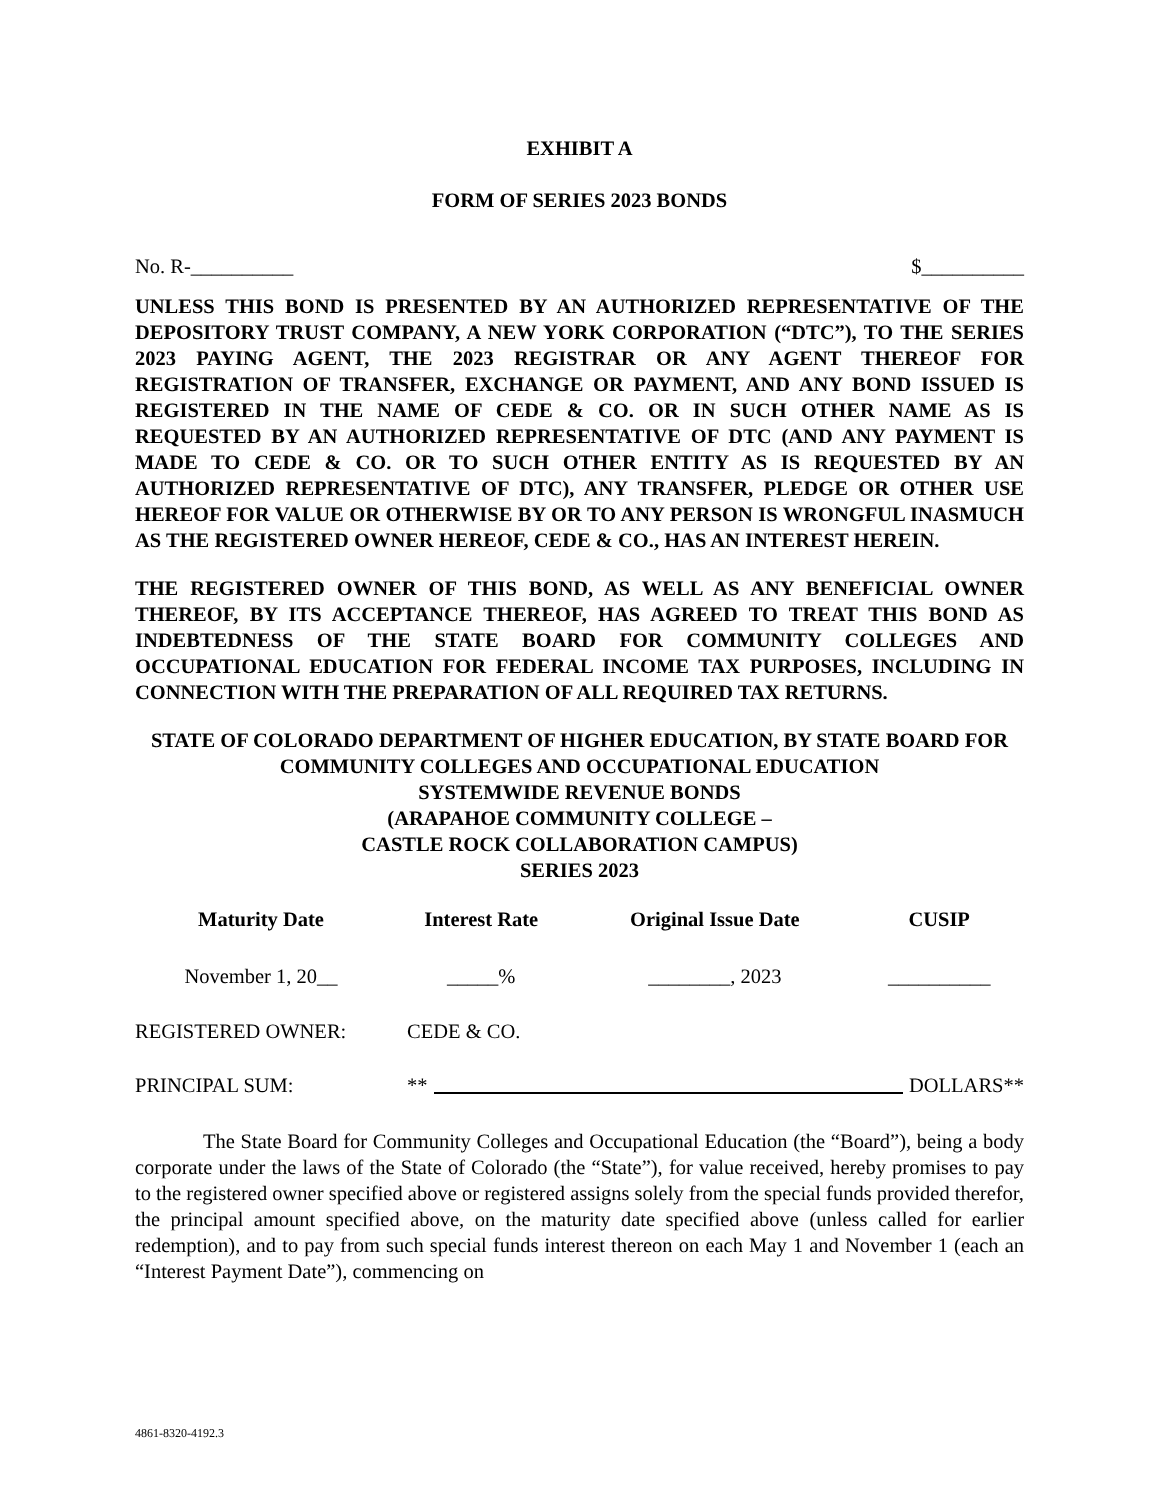EXHIBIT A
FORM OF SERIES 2023 BONDS
No. R-__________ $__________
UNLESS THIS BOND IS PRESENTED BY AN AUTHORIZED REPRESENTATIVE OF THE DEPOSITORY TRUST COMPANY, A NEW YORK CORPORATION (“DTC”), TO THE SERIES 2023 PAYING AGENT, THE 2023 REGISTRAR OR ANY AGENT THEREOF FOR REGISTRATION OF TRANSFER, EXCHANGE OR PAYMENT, AND ANY BOND ISSUED IS REGISTERED IN THE NAME OF CEDE & CO. OR IN SUCH OTHER NAME AS IS REQUESTED BY AN AUTHORIZED REPRESENTATIVE OF DTC (AND ANY PAYMENT IS MADE TO CEDE & CO. OR TO SUCH OTHER ENTITY AS IS REQUESTED BY AN AUTHORIZED REPRESENTATIVE OF DTC), ANY TRANSFER, PLEDGE OR OTHER USE HEREOF FOR VALUE OR OTHERWISE BY OR TO ANY PERSON IS WRONGFUL INASMUCH AS THE REGISTERED OWNER HEREOF, CEDE & CO., HAS AN INTEREST HEREIN.
THE REGISTERED OWNER OF THIS BOND, AS WELL AS ANY BENEFICIAL OWNER THEREOF, BY ITS ACCEPTANCE THEREOF, HAS AGREED TO TREAT THIS BOND AS INDEBTEDNESS OF THE STATE BOARD FOR COMMUNITY COLLEGES AND OCCUPATIONAL EDUCATION FOR FEDERAL INCOME TAX PURPOSES, INCLUDING IN CONNECTION WITH THE PREPARATION OF ALL REQUIRED TAX RETURNS.
STATE OF COLORADO DEPARTMENT OF HIGHER EDUCATION, BY STATE BOARD FOR COMMUNITY COLLEGES AND OCCUPATIONAL EDUCATION
SYSTEMWIDE REVENUE BONDS
(ARAPAHOE COMMUNITY COLLEGE –
CASTLE ROCK COLLABORATION CAMPUS)
SERIES 2023
| Maturity Date | Interest Rate | Original Issue Date | CUSIP |
| --- | --- | --- | --- |
| November 1, 20__ | _____% | ________, 2023 | __________ |
REGISTERED OWNER: CEDE & CO.
PRINCIPAL SUM: ** DOLLARS**
The State Board for Community Colleges and Occupational Education (the “Board”), being a body corporate under the laws of the State of Colorado (the “State”), for value received, hereby promises to pay to the registered owner specified above or registered assigns solely from the special funds provided therefor, the principal amount specified above, on the maturity date specified above (unless called for earlier redemption), and to pay from such special funds interest thereon on each May 1 and November 1 (each an “Interest Payment Date”), commencing on
4861-8320-4192.3